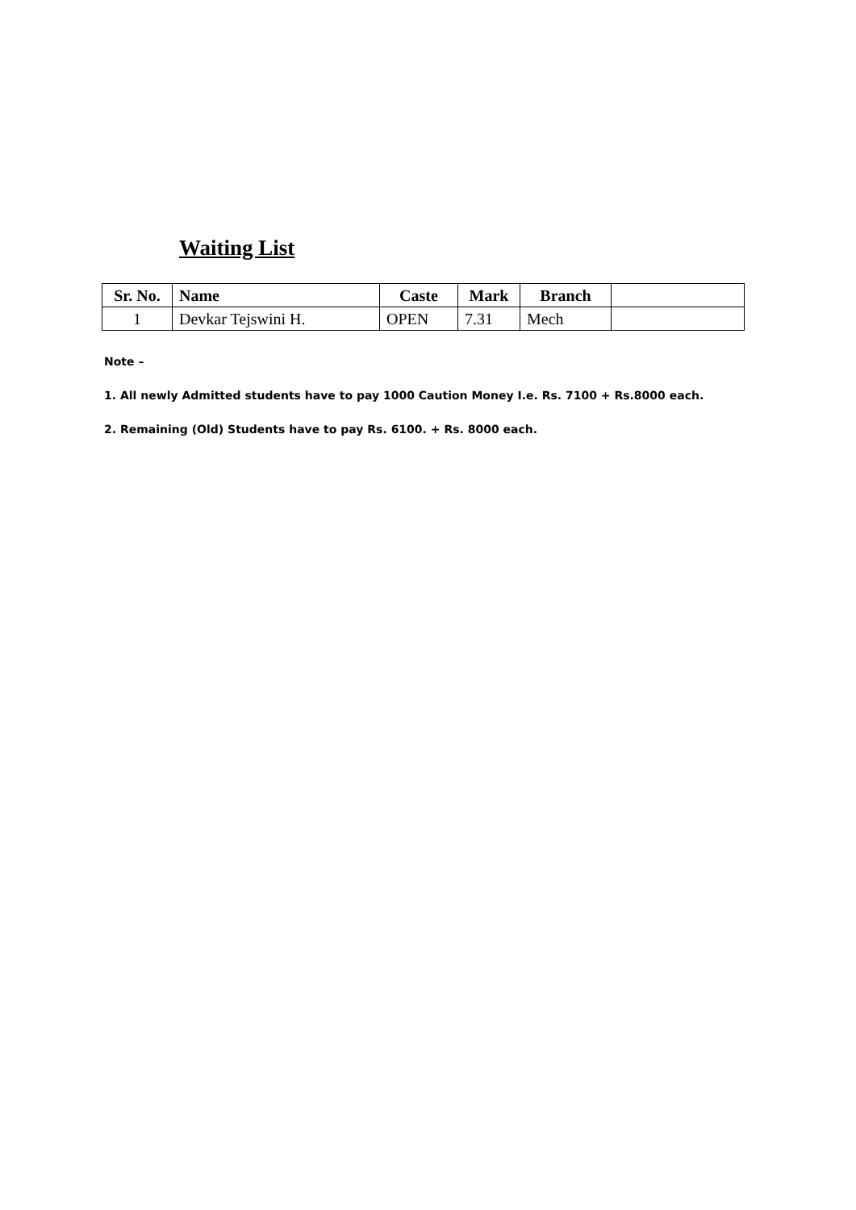Waiting List
| Sr. No. | Name | Caste | Mark | Branch | |
| --- | --- | --- | --- | --- | --- |
| 1 | Devkar Tejswini H. | OPEN | 7.31 | Mech | |
Note –
1. All newly Admitted students have to pay 1000 Caution Money I.e. Rs. 7100 + Rs.8000 each.
2. Remaining (Old) Students have to pay Rs. 6100. + Rs. 8000 each.